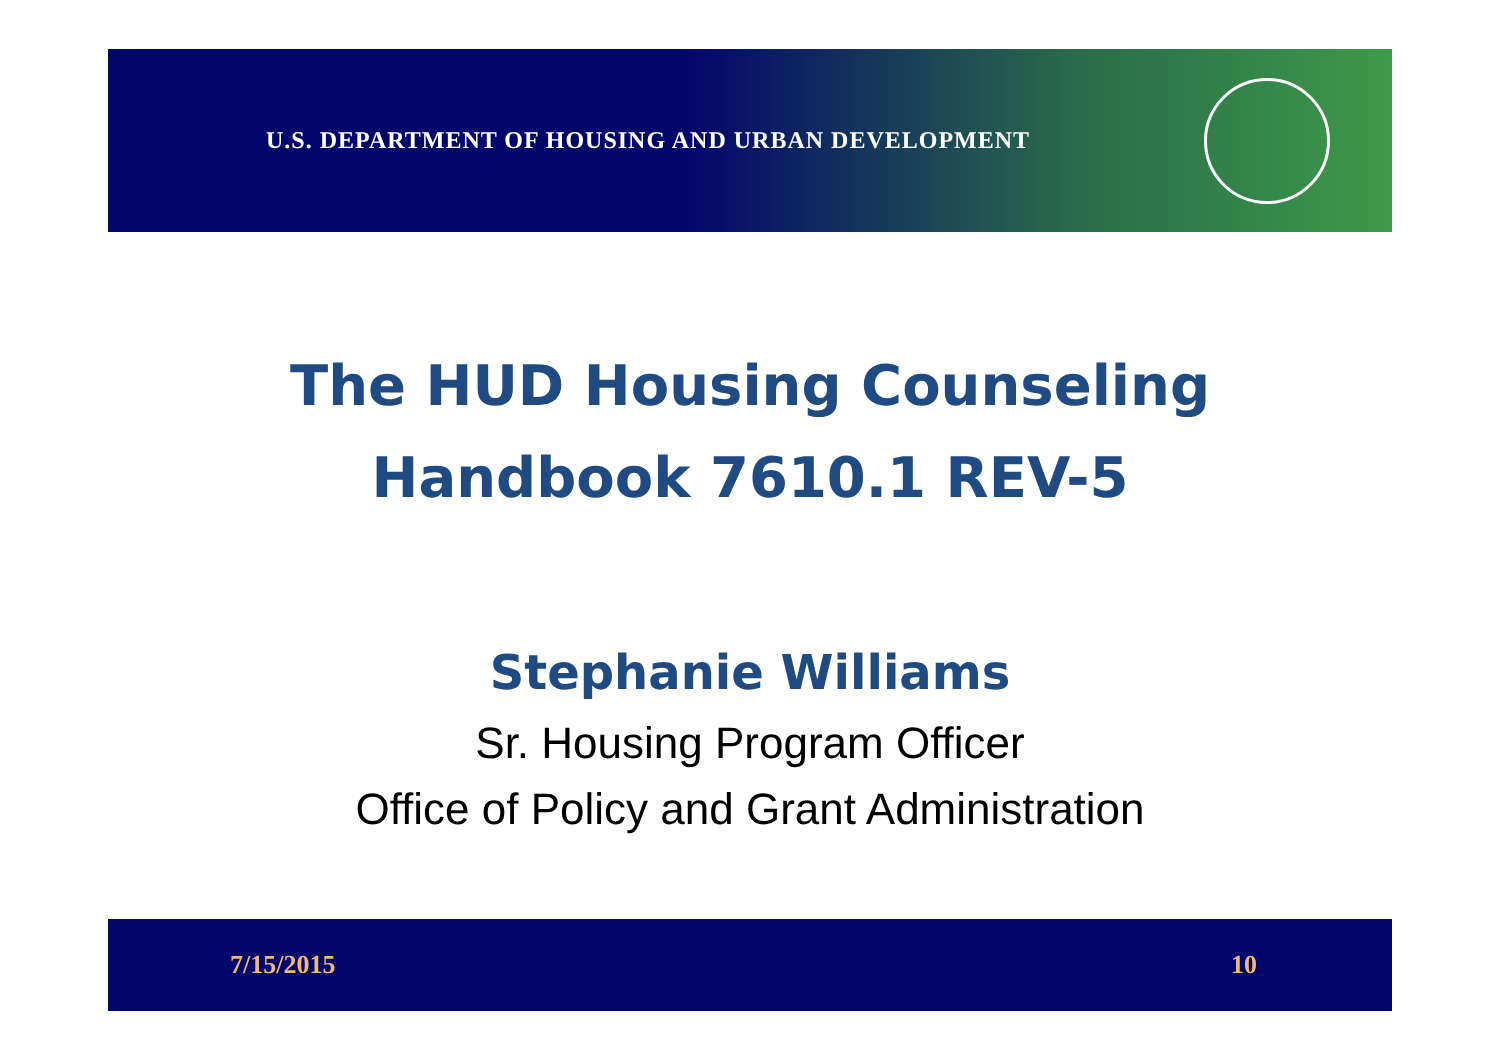U.S. DEPARTMENT OF HOUSING AND URBAN DEVELOPMENT
The HUD Housing Counseling
Handbook 7610.1 REV-5
Stephanie Williams
Sr. Housing Program Officer
Office of Policy and Grant Administration
7/15/2015 10